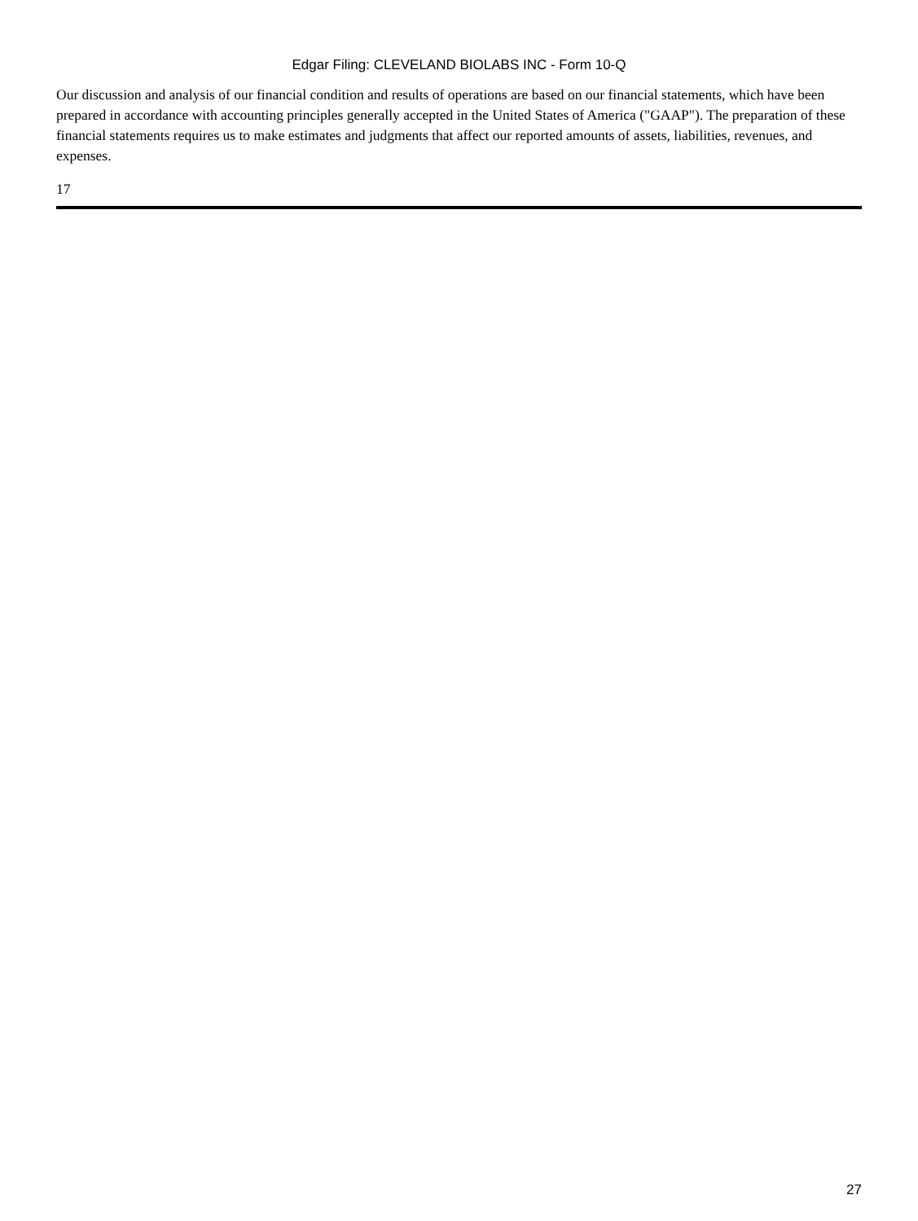Edgar Filing: CLEVELAND BIOLABS INC - Form 10-Q
Our discussion and analysis of our financial condition and results of operations are based on our financial statements, which have been prepared in accordance with accounting principles generally accepted in the United States of America ("GAAP"). The preparation of these financial statements requires us to make estimates and judgments that affect our reported amounts of assets, liabilities, revenues, and expenses.
17
27